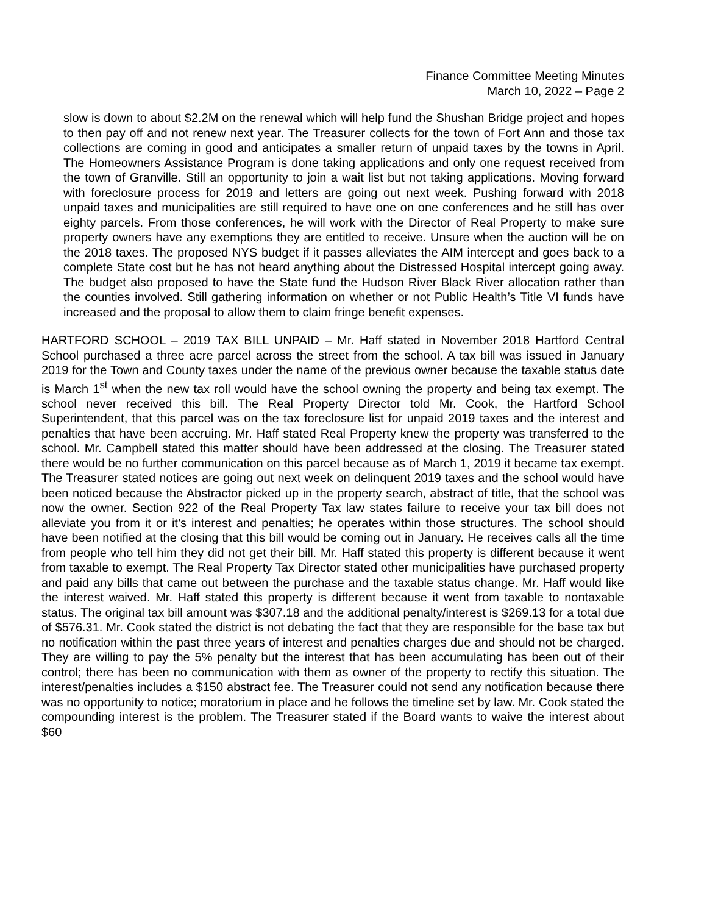Finance Committee Meeting Minutes
March 10, 2022 – Page 2
slow is down to about $2.2M on the renewal which will help fund the Shushan Bridge project and hopes to then pay off and not renew next year. The Treasurer collects for the town of Fort Ann and those tax collections are coming in good and anticipates a smaller return of unpaid taxes by the towns in April. The Homeowners Assistance Program is done taking applications and only one request received from the town of Granville. Still an opportunity to join a wait list but not taking applications. Moving forward with foreclosure process for 2019 and letters are going out next week. Pushing forward with 2018 unpaid taxes and municipalities are still required to have one on one conferences and he still has over eighty parcels. From those conferences, he will work with the Director of Real Property to make sure property owners have any exemptions they are entitled to receive. Unsure when the auction will be on the 2018 taxes. The proposed NYS budget if it passes alleviates the AIM intercept and goes back to a complete State cost but he has not heard anything about the Distressed Hospital intercept going away. The budget also proposed to have the State fund the Hudson River Black River allocation rather than the counties involved. Still gathering information on whether or not Public Health’s Title VI funds have increased and the proposal to allow them to claim fringe benefit expenses.
HARTFORD SCHOOL – 2019 TAX BILL UNPAID – Mr. Haff stated in November 2018 Hartford Central School purchased a three acre parcel across the street from the school. A tax bill was issued in January 2019 for the Town and County taxes under the name of the previous owner because the taxable status date is March 1<sup>st</sup> when the new tax roll would have the school owning the property and being tax exempt. The school never received this bill. The Real Property Director told Mr. Cook, the Hartford School Superintendent, that this parcel was on the tax foreclosure list for unpaid 2019 taxes and the interest and penalties that have been accruing. Mr. Haff stated Real Property knew the property was transferred to the school. Mr. Campbell stated this matter should have been addressed at the closing. The Treasurer stated there would be no further communication on this parcel because as of March 1, 2019 it became tax exempt. The Treasurer stated notices are going out next week on delinquent 2019 taxes and the school would have been noticed because the Abstractor picked up in the property search, abstract of title, that the school was now the owner. Section 922 of the Real Property Tax law states failure to receive your tax bill does not alleviate you from it or it’s interest and penalties; he operates within those structures. The school should have been notified at the closing that this bill would be coming out in January. He receives calls all the time from people who tell him they did not get their bill. Mr. Haff stated this property is different because it went from taxable to exempt. The Real Property Tax Director stated other municipalities have purchased property and paid any bills that came out between the purchase and the taxable status change. Mr. Haff would like the interest waived. Mr. Haff stated this property is different because it went from taxable to nontaxable status. The original tax bill amount was $307.18 and the additional penalty/interest is $269.13 for a total due of $576.31. Mr. Cook stated the district is not debating the fact that they are responsible for the base tax but no notification within the past three years of interest and penalties charges due and should not be charged. They are willing to pay the 5% penalty but the interest that has been accumulating has been out of their control; there has been no communication with them as owner of the property to rectify this situation. The interest/penalties includes a $150 abstract fee. The Treasurer could not send any notification because there was no opportunity to notice; moratorium in place and he follows the timeline set by law. Mr. Cook stated the compounding interest is the problem. The Treasurer stated if the Board wants to waive the interest about $60